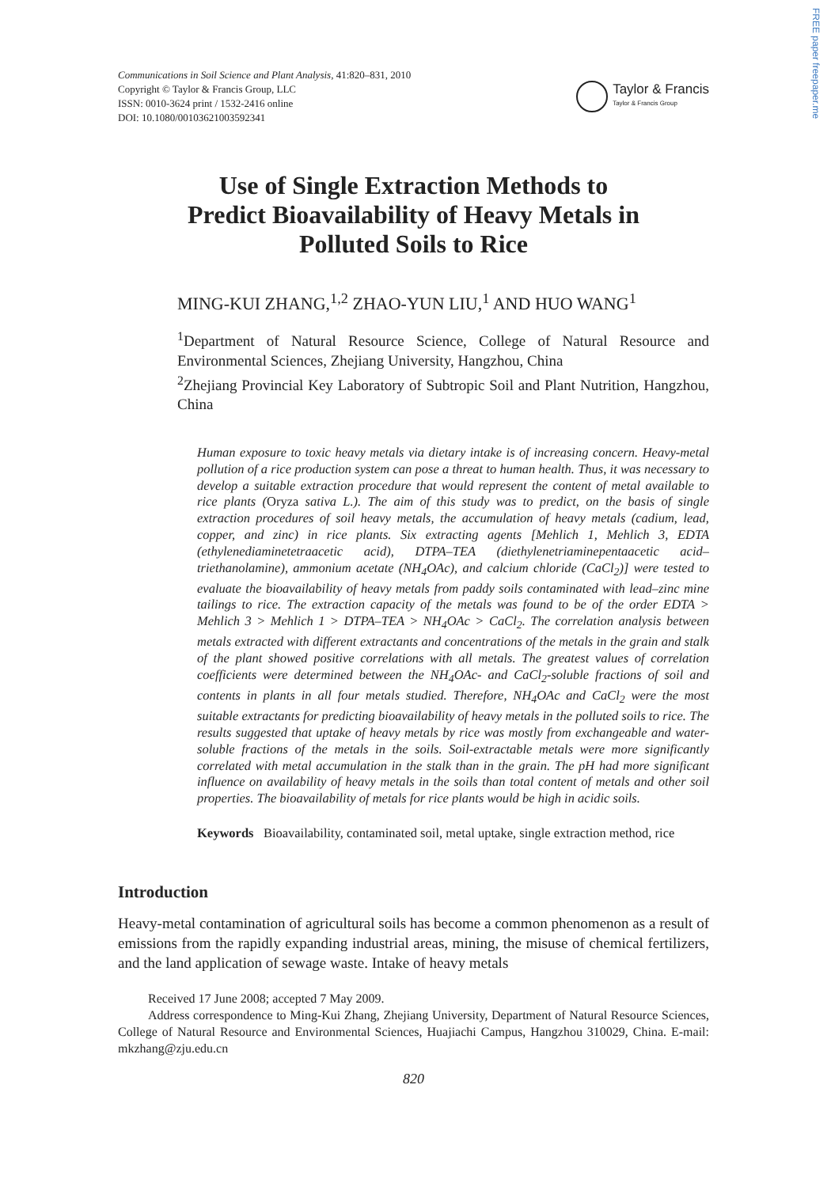FREE paper freepaper.me
Communications in Soil Science and Plant Analysis, 41:820–831, 2010
Copyright © Taylor & Francis Group, LLC
ISSN: 0010-3624 print / 1532-2416 online
DOI: 10.1080/00103621003592341
Taylor & Francis
Taylor & Francis Group
Use of Single Extraction Methods to
Predict Bioavailability of Heavy Metals in
Polluted Soils to Rice
MING-KUI ZHANG,<sup>1,2</sup> ZHAO-YUN LIU,<sup>1</sup> AND HUO WANG<sup>1</sup>
<sup>1</sup> Department of Natural Resource Science, College of Natural Resource and Environmental Sciences, Zhejiang University, Hangzhou, China
<sup>2</sup> Zhejiang Provincial Key Laboratory of Subtropic Soil and Plant Nutrition, Hangzhou, China
Human exposure to toxic heavy metals via dietary intake is of increasing concern. Heavy-metal pollution of a rice production system can pose a threat to human health. Thus, it was necessary to develop a suitable extraction procedure that would represent the content of metal available to rice plants (Oryza sativa L.). The aim of this study was to predict, on the basis of single extraction procedures of soil heavy metals, the accumulation of heavy metals (cadium, lead, copper, and zinc) in rice plants. Six extracting agents [Mehlich 1, Mehlich 3, EDTA (ethylenediaminetetraacetic acid), DTPA–TEA (diethylenetriaminepentaacetic acid–triethanolamine), ammonium acetate (NH<sub>4</sub>OAc), and calcium chloride (CaCl<sub>2</sub>)] were tested to evaluate the bioavailability of heavy metals from paddy soils contaminated with lead–zinc mine tailings to rice. The extraction capacity of the metals was found to be of the order EDTA > Mehlich 3 > Mehlich 1 > DTPA–TEA > NH<sub>4</sub>OAc > CaCl<sub>2</sub>. The correlation analysis between metals extracted with different extractants and concentrations of the metals in the grain and stalk of the plant showed positive correlations with all metals. The greatest values of correlation coefficients were determined between the NH<sub>4</sub>OAc- and CaCl<sub>2</sub>-soluble fractions of soil and contents in plants in all four metals studied. Therefore, NH<sub>4</sub>OAc and CaCl<sub>2</sub> were the most suitable extractants for predicting bioavailability of heavy metals in the polluted soils to rice. The results suggested that uptake of heavy metals by rice was mostly from exchangeable and water-soluble fractions of the metals in the soils. Soil-extractable metals were more significantly correlated with metal accumulation in the stalk than in the grain. The pH had more significant influence on availability of heavy metals in the soils than total content of metals and other soil properties. The bioavailability of metals for rice plants would be high in acidic soils.
Keywords Bioavailability, contaminated soil, metal uptake, single extraction method, rice
Introduction
Heavy-metal contamination of agricultural soils has become a common phenomenon as a result of emissions from the rapidly expanding industrial areas, mining, the misuse of chemical fertilizers, and the land application of sewage waste. Intake of heavy metals
Received 17 June 2008; accepted 7 May 2009.
Address correspondence to Ming-Kui Zhang, Zhejiang University, Department of Natural Resource Sciences, College of Natural Resource and Environmental Sciences, Huajiachi Campus, Hangzhou 310029, China. E-mail: mkzhang@zju.edu.cn
820